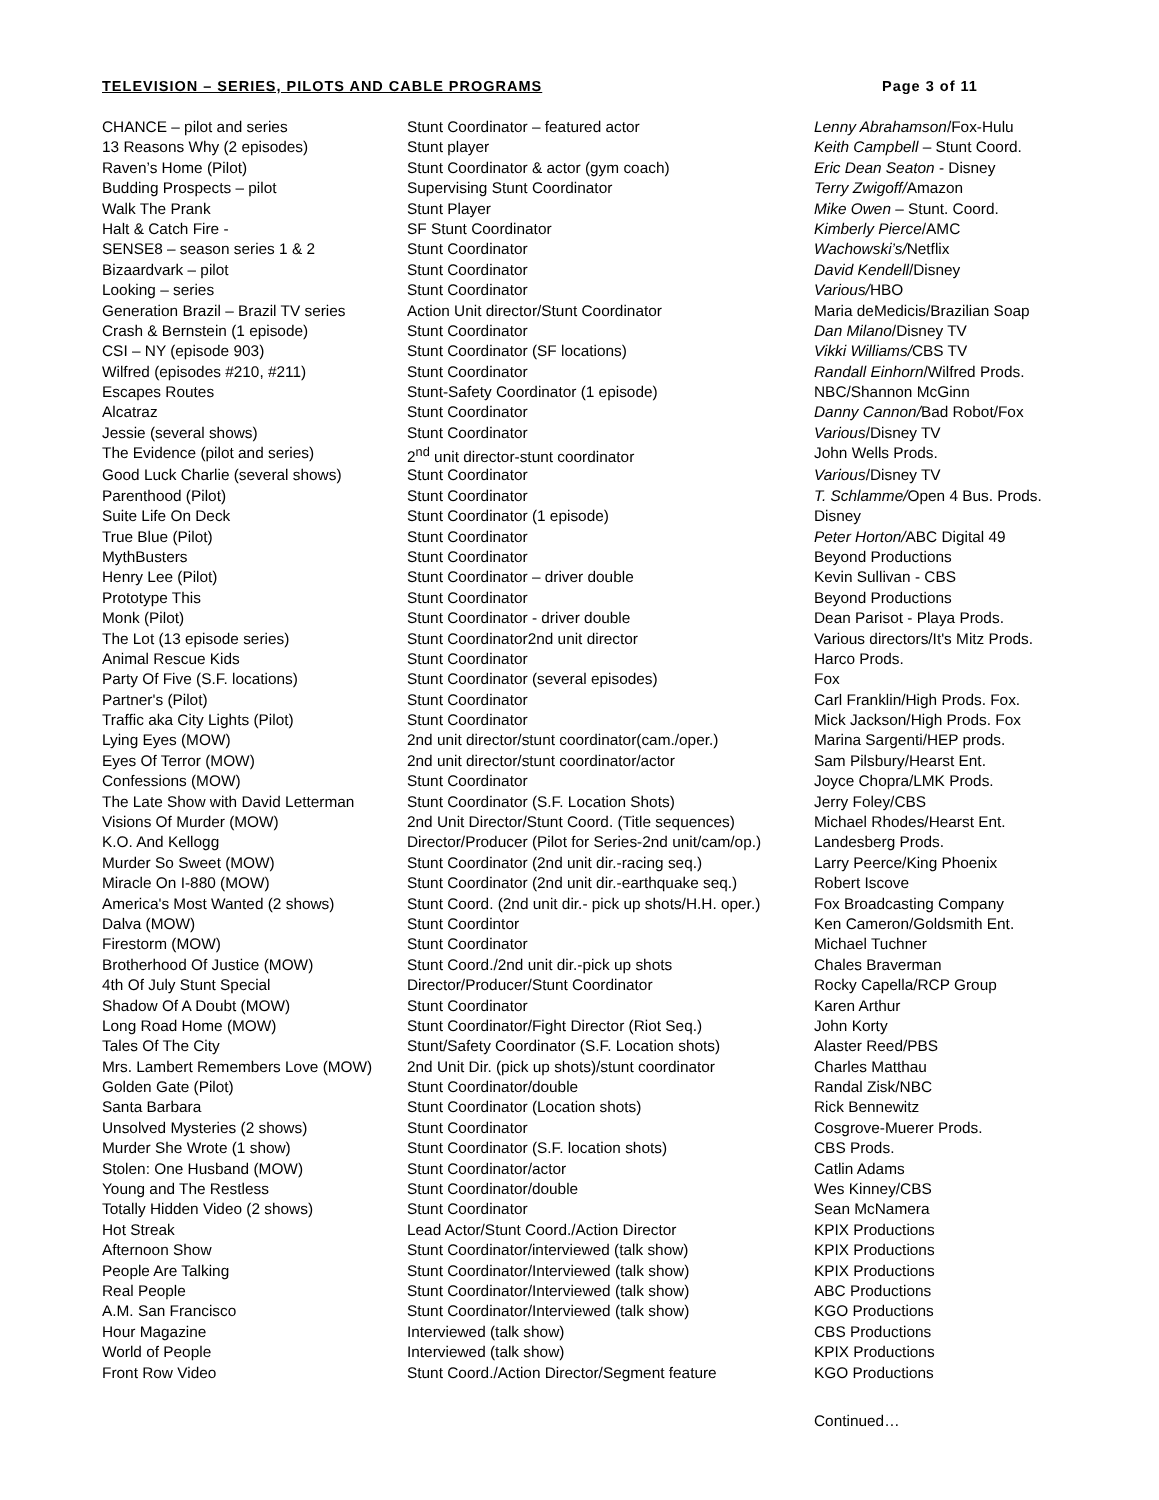TELEVISION – SERIES, PILOTS AND CABLE PROGRAMS Page 3 of 11
| CHANCE – pilot and series | Stunt Coordinator – featured actor | Lenny Abrahamson /Fox-Hulu |
| 13 Reasons Why (2 episodes) | Stunt player | Keith Campbell – Stunt Coord. |
| Raven’s Home (Pilot) | Stunt Coordinator & actor (gym coach) | Eric Dean Seaton - Disney |
| Budding Prospects – pilot | Supervising Stunt Coordinator | Terry Zwigoff/ Amazon |
| Walk The Prank | Stunt Player | Mike Owen – Stunt. Coord. |
| Halt & Catch Fire - | SF Stunt Coordinator | Kimberly Pierce /AMC |
| SENSE8 – season series 1 & 2 | Stunt Coordinator | Wachowski’s/ Netflix |
| Bizaardvark – pilot | Stunt Coordinator | David Kendell /Disney |
| Looking – series | Stunt Coordinator | Various/ HBO |
| Generation Brazil – Brazil TV series | Action Unit director/Stunt Coordinator | Maria deMedicis/Brazilian Soap |
| Crash & Bernstein (1 episode) | Stunt Coordinator | Dan Milano /Disney TV |
| CSI – NY (episode 903) | Stunt Coordinator (SF locations) | Vikki Williams/ CBS TV |
| Wilfred (episodes #210, #211) | Stunt Coordinator | Randall Einhorn /Wilfred Prods. |
| Escapes Routes | Stunt-Safety Coordinator (1 episode) | NBC/Shannon McGinn |
| Alcatraz | Stunt Coordinator | Danny Cannon/ Bad Robot/Fox |
| Jessie (several shows) | Stunt Coordinator | Various /Disney TV |
| The Evidence (pilot and series) | 2<sup>nd</sup> unit director-stunt coordinator | John Wells Prods. |
| Good Luck Charlie (several shows) | Stunt Coordinator | Various /Disney TV |
| Parenthood (Pilot) | Stunt Coordinator | T. Schlamme/ Open 4 Bus. Prods. |
| Suite Life On Deck | Stunt Coordinator (1 episode) | Disney |
| True Blue (Pilot) | Stunt Coordinator | Peter Horton/ ABC Digital 49 |
| MythBusters | Stunt Coordinator | Beyond Productions |
| Henry Lee (Pilot) | Stunt Coordinator – driver double | Kevin Sullivan - CBS |
| Prototype This | Stunt Coordinator | Beyond Productions |
| Monk (Pilot) | Stunt Coordinator - driver double | Dean Parisot - Playa Prods. |
| The Lot (13 episode series) | Stunt Coordinator2nd unit director | Various directors/It's Mitz Prods. |
| Animal Rescue Kids | Stunt Coordinator | Harco Prods. |
| Party Of Five (S.F. locations) | Stunt Coordinator (several episodes) | Fox |
| Partner's (Pilot) | Stunt Coordinator | Carl Franklin/High Prods. Fox. |
| Traffic aka City Lights (Pilot) | Stunt Coordinator | Mick Jackson/High Prods. Fox |
| Lying Eyes (MOW) | 2nd unit director/stunt coordinator(cam./oper.) | Marina Sargenti/HEP prods. |
| Eyes Of Terror (MOW) | 2nd unit director/stunt coordinator/actor | Sam Pilsbury/Hearst Ent. |
| Confessions (MOW) | Stunt Coordinator | Joyce Chopra/LMK Prods. |
| The Late Show with David Letterman | Stunt Coordinator (S.F. Location Shots) | Jerry Foley/CBS |
| Visions Of Murder (MOW) | 2nd Unit Director/Stunt Coord. (Title sequences) | Michael Rhodes/Hearst Ent. |
| K.O. And Kellogg | Director/Producer (Pilot for Series-2nd unit/cam/op.) | Landesberg Prods. |
| Murder So Sweet (MOW) | Stunt Coordinator (2nd unit dir.-racing seq.) | Larry Peerce/King Phoenix |
| Miracle On I-880 (MOW) | Stunt Coordinator (2nd unit dir.-earthquake seq.) | Robert Iscove |
| America's Most Wanted (2 shows) | Stunt Coord. (2nd unit dir.- pick up shots/H.H. oper.) | Fox Broadcasting Company |
| Dalva (MOW) | Stunt Coordintor | Ken Cameron/Goldsmith Ent. |
| Firestorm (MOW) | Stunt Coordinator | Michael Tuchner |
| Brotherhood Of Justice (MOW) | Stunt Coord./2nd unit dir.-pick up shots | Chales Braverman |
| 4th Of July Stunt Special | Director/Producer/Stunt Coordinator | Rocky Capella/RCP Group |
| Shadow Of A Doubt (MOW) | Stunt Coordinator | Karen Arthur |
| Long Road Home (MOW) | Stunt Coordinator/Fight Director (Riot Seq.) | John Korty |
| Tales Of The City | Stunt/Safety Coordinator (S.F. Location shots) | Alaster Reed/PBS |
| Mrs. Lambert Remembers Love (MOW) | 2nd Unit Dir. (pick up shots)/stunt coordinator | Charles Matthau |
| Golden Gate (Pilot) | Stunt Coordinator/double | Randal Zisk/NBC |
| Santa Barbara | Stunt Coordinator (Location shots) | Rick Bennewitz |
| Unsolved Mysteries (2 shows) | Stunt Coordinator | Cosgrove-Muerer Prods. |
| Murder She Wrote (1 show) | Stunt Coordinator (S.F. location shots) | CBS Prods. |
| Stolen: One Husband (MOW) | Stunt Coordinator/actor | Catlin Adams |
| Young and The Restless | Stunt Coordinator/double | Wes Kinney/CBS |
| Totally Hidden Video (2 shows) | Stunt Coordinator | Sean McNamera |
| Hot Streak | Lead Actor/Stunt Coord./Action Director | KPIX Productions |
| Afternoon Show | Stunt Coordinator/interviewed (talk show) | KPIX Productions |
| People Are Talking | Stunt Coordinator/Interviewed (talk show) | KPIX Productions |
| Real People | Stunt Coordinator/Interviewed (talk show) | ABC Productions |
| A.M. San Francisco | Stunt Coordinator/Interviewed (talk show) | KGO Productions |
| Hour Magazine | Interviewed (talk show) | CBS Productions |
| World of People | Interviewed (talk show) | KPIX Productions |
| Front Row Video | Stunt Coord./Action Director/Segment feature | KGO Productions |
Continued…